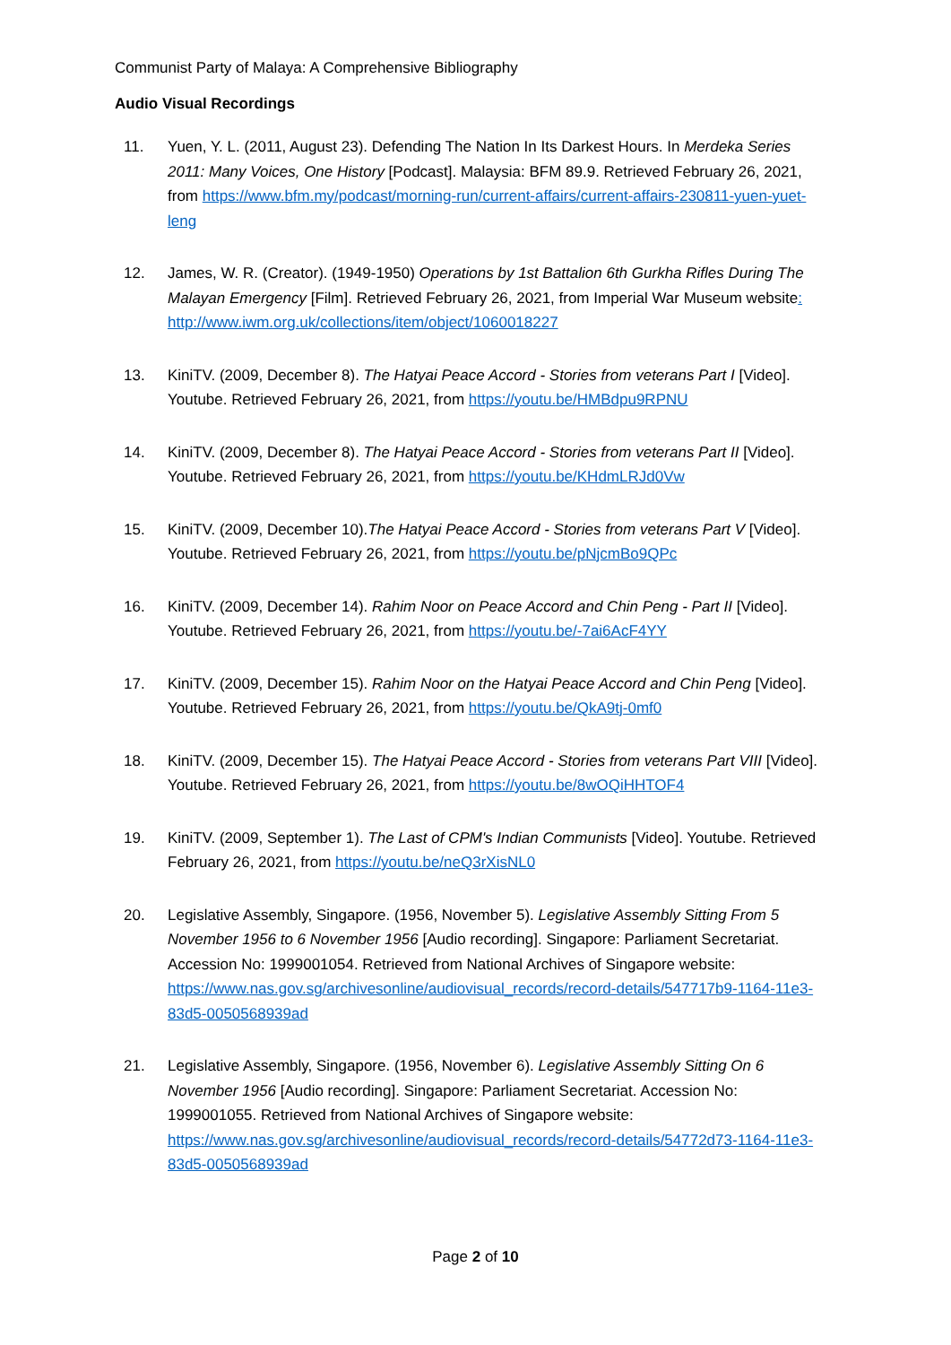Communist Party of Malaya: A Comprehensive Bibliography
Audio Visual Recordings
11. Yuen, Y. L. (2011, August 23). Defending The Nation In Its Darkest Hours. In Merdeka Series 2011: Many Voices, One History [Podcast]. Malaysia: BFM 89.9. Retrieved February 26, 2021, from https://www.bfm.my/podcast/morning-run/current-affairs/current-affairs-230811-yuen-yuet-leng
12. James, W. R. (Creator). (1949-1950) Operations by 1st Battalion 6th Gurkha Rifles During The Malayan Emergency [Film]. Retrieved February 26, 2021, from Imperial War Museum website: http://www.iwm.org.uk/collections/item/object/1060018227
13. KiniTV. (2009, December 8). The Hatyai Peace Accord - Stories from veterans Part I [Video]. Youtube. Retrieved February 26, 2021, from https://youtu.be/HMBdpu9RPNU
14. KiniTV. (2009, December 8). The Hatyai Peace Accord - Stories from veterans Part II [Video]. Youtube. Retrieved February 26, 2021, from https://youtu.be/KHdmLRJd0Vw
15. KiniTV. (2009, December 10).The Hatyai Peace Accord - Stories from veterans Part V [Video]. Youtube. Retrieved February 26, 2021, from https://youtu.be/pNjcmBo9QPc
16. KiniTV. (2009, December 14). Rahim Noor on Peace Accord and Chin Peng - Part II [Video]. Youtube. Retrieved February 26, 2021, from https://youtu.be/-7ai6AcF4YY
17. KiniTV. (2009, December 15). Rahim Noor on the Hatyai Peace Accord and Chin Peng [Video]. Youtube. Retrieved February 26, 2021, from https://youtu.be/QkA9tj-0mf0
18. KiniTV. (2009, December 15). The Hatyai Peace Accord - Stories from veterans Part VIII [Video]. Youtube. Retrieved February 26, 2021, from https://youtu.be/8wOQiHHTOF4
19. KiniTV. (2009, September 1). The Last of CPM's Indian Communists [Video]. Youtube. Retrieved February 26, 2021, from https://youtu.be/neQ3rXisNL0
20. Legislative Assembly, Singapore. (1956, November 5). Legislative Assembly Sitting From 5 November 1956 to 6 November 1956 [Audio recording]. Singapore: Parliament Secretariat. Accession No: 1999001054. Retrieved from National Archives of Singapore website: https://www.nas.gov.sg/archivesonline/audiovisual_records/record-details/547717b9-1164-11e3-83d5-0050568939ad
21. Legislative Assembly, Singapore. (1956, November 6). Legislative Assembly Sitting On 6 November 1956 [Audio recording]. Singapore: Parliament Secretariat. Accession No: 1999001055. Retrieved from National Archives of Singapore website: https://www.nas.gov.sg/archivesonline/audiovisual_records/record-details/54772d73-1164-11e3-83d5-0050568939ad
Page 2 of 10